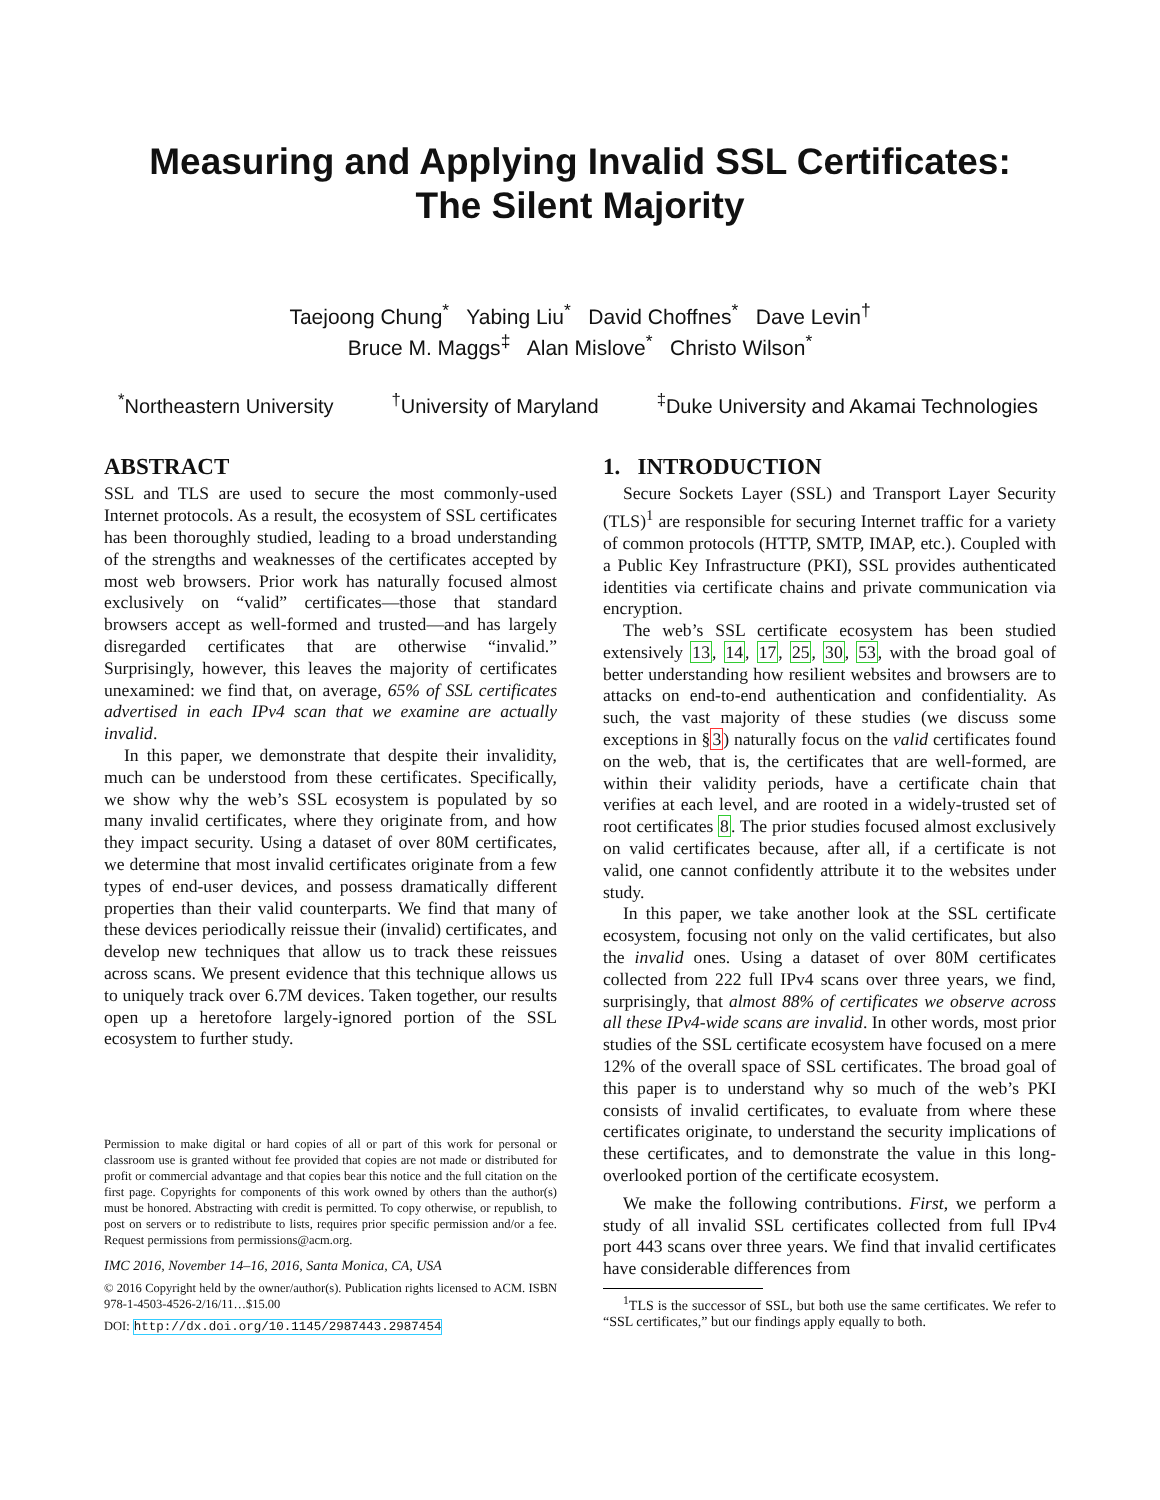Measuring and Applying Invalid SSL Certificates:
The Silent Majority
Taejoong Chung<sup>*</sup> Yabing Liu<sup>*</sup> David Choffnes<sup>*</sup> Dave Levin<sup>†</sup>
Bruce M. Maggs<sup>‡</sup> Alan Mislove<sup>*</sup> Christo Wilson<sup>*</sup>
<sup>*</sup> Northeastern University <sup>†</sup>University of Maryland <sup>‡</sup>Duke University and Akamai Technologies
ABSTRACT
SSL and TLS are used to secure the most commonly-used Internet protocols. As a result, the ecosystem of SSL certificates has been thoroughly studied, leading to a broad understanding of the strengths and weaknesses of the certificates accepted by most web browsers. Prior work has naturally focused almost exclusively on “valid” certificates—those that standard browsers accept as well-formed and trusted—and has largely disregarded certificates that are otherwise “invalid.” Surprisingly, however, this leaves the majority of certificates unexamined: we find that, on average, 65% of SSL certificates advertised in each IPv4 scan that we examine are actually invalid.
In this paper, we demonstrate that despite their invalidity, much can be understood from these certificates. Specifically, we show why the web’s SSL ecosystem is populated by so many invalid certificates, where they originate from, and how they impact security. Using a dataset of over 80M certificates, we determine that most invalid certificates originate from a few types of end-user devices, and possess dramatically different properties than their valid counterparts. We find that many of these devices periodically reissue their (invalid) certificates, and develop new techniques that allow us to track these reissues across scans. We present evidence that this technique allows us to uniquely track over 6.7M devices. Taken together, our results open up a heretofore largely-ignored portion of the SSL ecosystem to further study.
Permission to make digital or hard copies of all or part of this work for personal or classroom use is granted without fee provided that copies are not made or distributed for profit or commercial advantage and that copies bear this notice and the full citation on the first page. Copyrights for components of this work owned by others than the author(s) must be honored. Abstracting with credit is permitted. To copy otherwise, or republish, to post on servers or to redistribute to lists, requires prior specific permission and/or a fee. Request permissions from permissions@acm.org.
IMC 2016, November 14–16, 2016, Santa Monica, CA, USA
© 2016 Copyright held by the owner/author(s). Publication rights licensed to ACM. ISBN 978-1-4503-4526-2/16/11…$15.00
DOI: http://dx.doi.org/10.1145/2987443.2987454
1. INTRODUCTION
Secure Sockets Layer (SSL) and Transport Layer Security (TLS)<sup>1</sup> are responsible for securing Internet traffic for a variety of common protocols (HTTP, SMTP, IMAP, etc.). Coupled with a Public Key Infrastructure (PKI), SSL provides authenticated identities via certificate chains and private communication via encryption.
The web’s SSL certificate ecosystem has been studied extensively 13, 14, 17, 25, 30, 53, with the broad goal of better understanding how resilient websites and browsers are to attacks on end-to-end authentication and confidentiality. As such, the vast majority of these studies (we discuss some exceptions in §3) naturally focus on the valid certificates found on the web, that is, the certificates that are well-formed, are within their validity periods, have a certificate chain that verifies at each level, and are rooted in a widely-trusted set of root certificates 8. The prior studies focused almost exclusively on valid certificates because, after all, if a certificate is not valid, one cannot confidently attribute it to the websites under study.
In this paper, we take another look at the SSL certificate ecosystem, focusing not only on the valid certificates, but also the invalid ones. Using a dataset of over 80M certificates collected from 222 full IPv4 scans over three years, we find, surprisingly, that almost 88% of certificates we observe across all these IPv4-wide scans are invalid. In other words, most prior studies of the SSL certificate ecosystem have focused on a mere 12% of the overall space of SSL certificates. The broad goal of this paper is to understand why so much of the web’s PKI consists of invalid certificates, to evaluate from where these certificates originate, to understand the security implications of these certificates, and to demonstrate the value in this long-overlooked portion of the certificate ecosystem.
We make the following contributions. First, we perform a study of all invalid SSL certificates collected from full IPv4 port 443 scans over three years. We find that invalid certificates have considerable differences from
<sup>1</sup> TLS is the successor of SSL, but both use the same certificates. We refer to “SSL certificates,” but our findings apply equally to both.